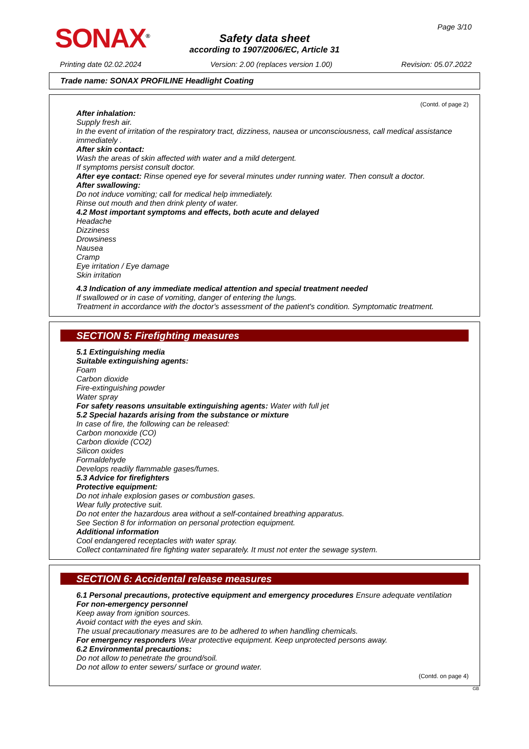SONAX<sup>®</sup>
Page 3/10
Safety data sheet
according to 1907/2006/EC, Article 31
Printing date 02.02.2024 Version: 2.00 (replaces version 1.00) Revision: 05.07.2022
Trade name: SONAX PROFILINE Headlight Coating
(Contd. of page 2)
After inhalation:
Supply fresh air.
In the event of irritation of the respiratory tract, dizziness, nausea or unconsciousness, call medical assistance immediately .
After skin contact:
Wash the areas of skin affected with water and a mild detergent.
If symptoms persist consult doctor.
After eye contact: Rinse opened eye for several minutes under running water. Then consult a doctor.
After swallowing:
Do not induce vomiting; call for medical help immediately.
Rinse out mouth and then drink plenty of water.
4.2 Most important symptoms and effects, both acute and delayed
Headache
Dizziness
Drowsiness
Nausea
Cramp
Eye irritation / Eye damage
Skin irritation
4.3 Indication of any immediate medical attention and special treatment needed
If swallowed or in case of vomiting, danger of entering the lungs.
Treatment in accordance with the doctor's assessment of the patient's condition. Symptomatic treatment.
SECTION 5: Firefighting measures
5.1 Extinguishing media
Suitable extinguishing agents:
Foam
Carbon dioxide
Fire-extinguishing powder
Water spray
For safety reasons unsuitable extinguishing agents: Water with full jet
5.2 Special hazards arising from the substance or mixture
In case of fire, the following can be released:
Carbon monoxide (CO)
Carbon dioxide (CO2)
Silicon oxides
Formaldehyde
Develops readily flammable gases/fumes.
5.3 Advice for firefighters
Protective equipment:
Do not inhale explosion gases or combustion gases.
Wear fully protective suit.
Do not enter the hazardous area without a self-contained breathing apparatus.
See Section 8 for information on personal protection equipment.
Additional information
Cool endangered receptacles with water spray.
Collect contaminated fire fighting water separately. It must not enter the sewage system.
SECTION 6: Accidental release measures
6.1 Personal precautions, protective equipment and emergency procedures Ensure adequate ventilation
For non-emergency personnel
Keep away from ignition sources.
Avoid contact with the eyes and skin.
The usual precautionary measures are to be adhered to when handling chemicals.
For emergency responders Wear protective equipment. Keep unprotected persons away.
6.2 Environmental precautions:
Do not allow to penetrate the ground/soil.
Do not allow to enter sewers/ surface or ground water.
(Contd. on page 4)
GB